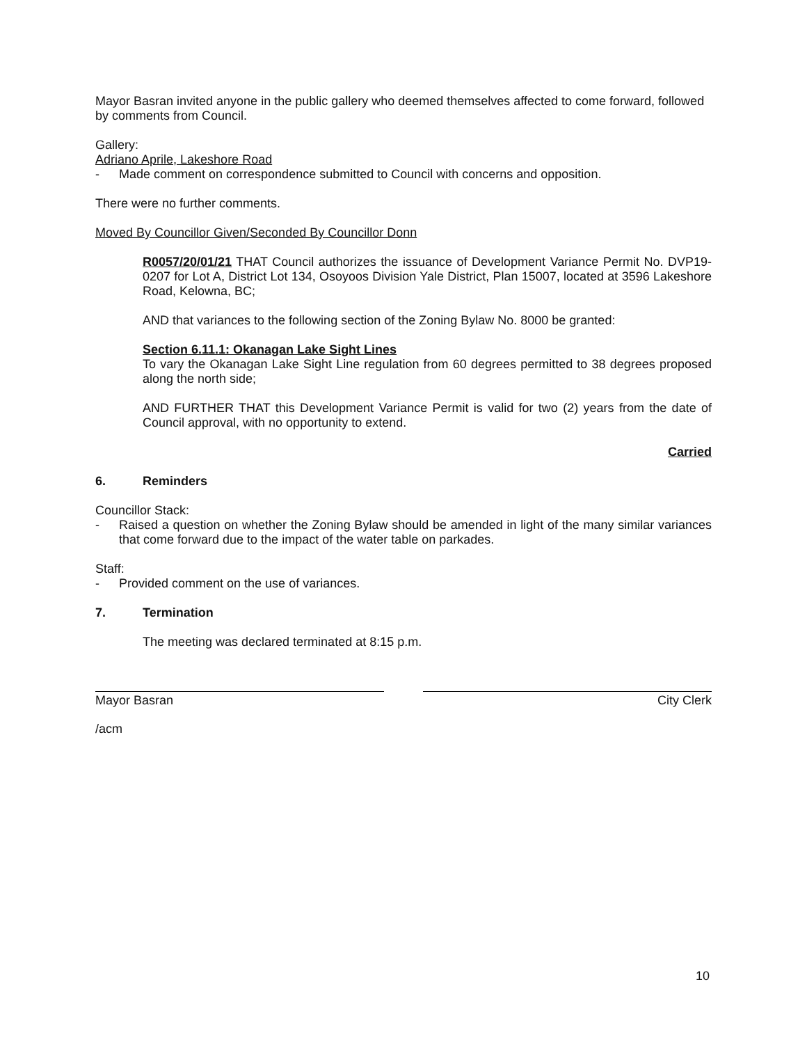Mayor Basran invited anyone in the public gallery who deemed themselves affected to come forward, followed by comments from Council.
Gallery:
Adriano Aprile, Lakeshore Road
- Made comment on correspondence submitted to Council with concerns and opposition.
There were no further comments.
Moved By Councillor Given/Seconded By Councillor Donn
R0057/20/01/21 THAT Council authorizes the issuance of Development Variance Permit No. DVP19-0207 for Lot A, District Lot 134, Osoyoos Division Yale District, Plan 15007, located at 3596 Lakeshore Road, Kelowna, BC;
AND that variances to the following section of the Zoning Bylaw No. 8000 be granted:
Section 6.11.1: Okanagan Lake Sight Lines
To vary the Okanagan Lake Sight Line regulation from 60 degrees permitted to 38 degrees proposed along the north side;
AND FURTHER THAT this Development Variance Permit is valid for two (2) years from the date of Council approval, with no opportunity to extend.
Carried
6. Reminders
Councillor Stack:
- Raised a question on whether the Zoning Bylaw should be amended in light of the many similar variances that come forward due to the impact of the water table on parkades.
Staff:
- Provided comment on the use of variances.
7. Termination
The meeting was declared terminated at 8:15 p.m.
Mayor Basran City Clerk
/acm
10